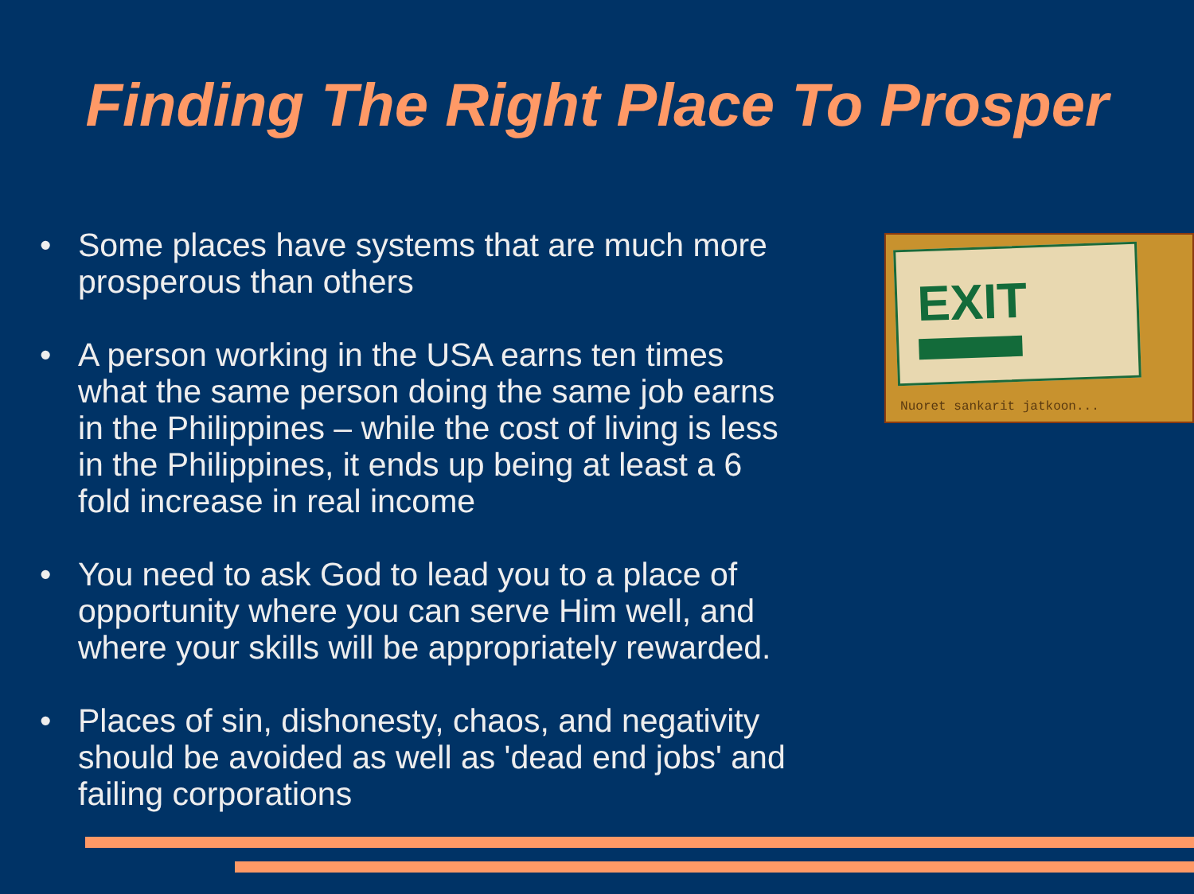Finding The Right Place To Prosper
• Some places have systems that are much more prosperous than others
• A person working in the USA earns ten times what the same person doing the same job earns in the Philippines – while the cost of living is less in the Philippines, it ends up being at least a 6 fold increase in real income
• You need to ask God to lead you to a place of opportunity where you can serve Him well, and where your skills will be appropriately rewarded.
• Places of sin, dishonesty, chaos, and negativity should be avoided as well as 'dead end jobs' and failing corporations
EXIT
Nuoret sankarit jatkoon...